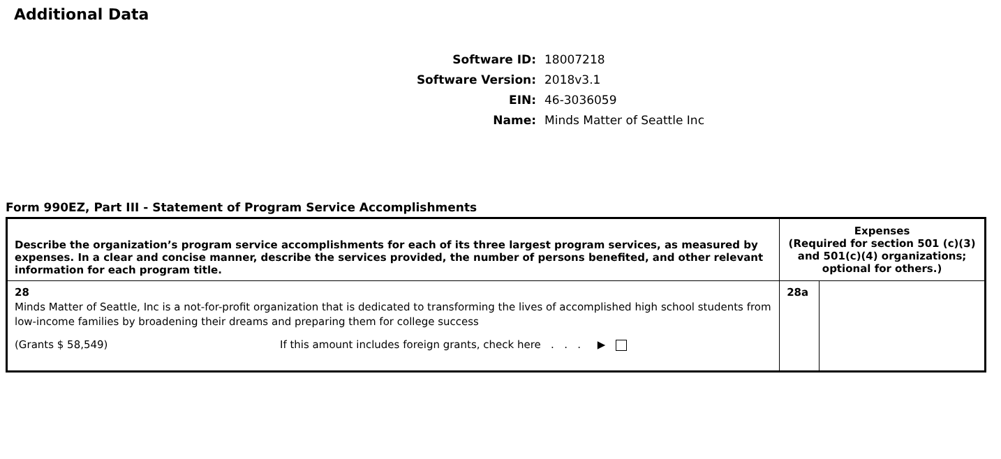Additional Data
Software ID: 18007218
Software Version: 2018v3.1
EIN: 46-3036059
Name: Minds Matter of Seattle Inc
Form 990EZ, Part III - Statement of Program Service Accomplishments
| Describe the organization’s program service accomplishments for each of its three largest program services, as measured by expenses. In a clear and concise manner, describe the services provided, the number of persons benefited, and other relevant information for each program title. | Expenses (Required for section 501 (c)(3) and 501(c)(4) organizations; optional for others.) | |
| --- | --- | --- |
| 28 Minds Matter of Seattle, Inc is a not-for-profit organization that is dedicated to transforming the lives of accomplished high school students from low-income families by broadening their dreams and preparing them for college success (Grants $ 58,549) If this amount includes foreign grants, check here . . . ▶ | 28a | |